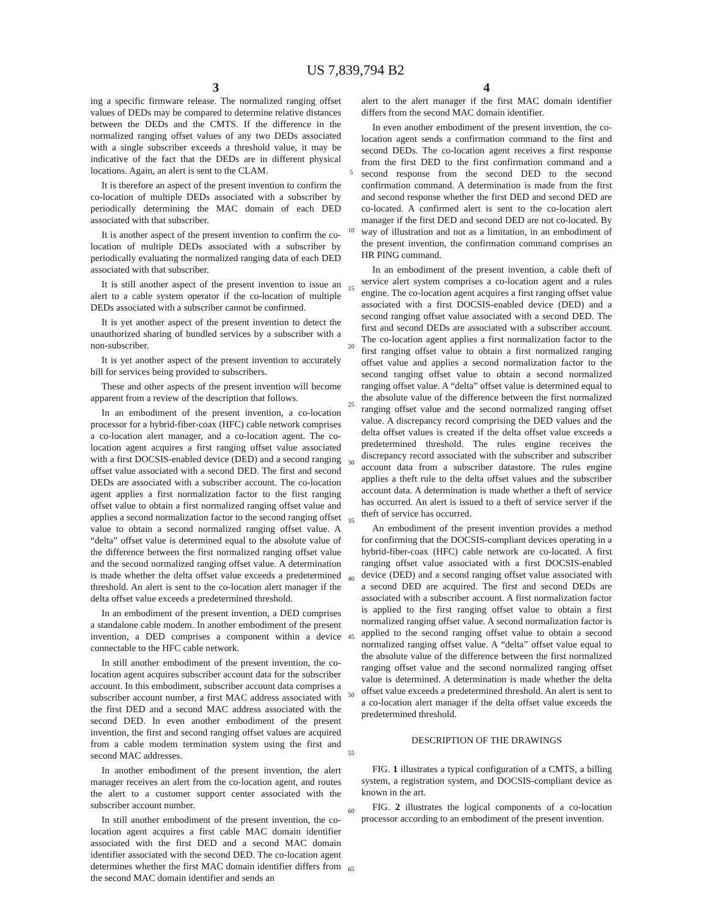US 7,839,794 B2
3
ing a specific firmware release. The normalized ranging offset values of DEDs may be compared to determine relative distances between the DEDs and the CMTS. If the difference in the normalized ranging offset values of any two DEDs associated with a single subscriber exceeds a threshold value, it may be indicative of the fact that the DEDs are in different physical locations. Again, an alert is sent to the CLAM.
It is therefore an aspect of the present invention to confirm the co-location of multiple DEDs associated with a subscriber by periodically determining the MAC domain of each DED associated with that subscriber.
It is another aspect of the present invention to confirm the co-location of multiple DEDs associated with a subscriber by periodically evaluating the normalized ranging data of each DED associated with that subscriber.
It is still another aspect of the present invention to issue an alert to a cable system operator if the co-location of multiple DEDs associated with a subscriber cannot be confirmed.
It is yet another aspect of the present invention to detect the unauthorized sharing of bundled services by a subscriber with a non-subscriber.
It is yet another aspect of the present invention to accurately bill for services being provided to subscribers.
These and other aspects of the present invention will become apparent from a review of the description that follows.
In an embodiment of the present invention, a co-location processor for a hybrid-fiber-coax (HFC) cable network comprises a co-location alert manager, and a co-location agent. The co-location agent acquires a first ranging offset value associated with a first DOCSIS-enabled device (DED) and a second ranging offset value associated with a second DED. The first and second DEDs are associated with a subscriber account. The co-location agent applies a first normalization factor to the first ranging offset value to obtain a first normalized ranging offset value and applies a second normalization factor to the second ranging offset value to obtain a second normalized ranging offset value. A “delta” offset value is determined equal to the absolute value of the difference between the first normalized ranging offset value and the second normalized ranging offset value. A determination is made whether the delta offset value exceeds a predetermined threshold. An alert is sent to the co-location alert manager if the delta offset value exceeds a predetermined threshold.
In an embodiment of the present invention, a DED comprises a standalone cable modem. In another embodiment of the present invention, a DED comprises a component within a device connectable to the HFC cable network.
In still another embodiment of the present invention, the co-location agent acquires subscriber account data for the subscriber account. In this embodiment, subscriber account data comprises a subscriber account number, a first MAC address associated with the first DED and a second MAC address associated with the second DED. In even another embodiment of the present invention, the first and second ranging offset values are acquired from a cable modem termination system using the first and second MAC addresses.
In another embodiment of the present invention, the alert manager receives an alert from the co-location agent, and routes the alert to a customer support center associated with the subscriber account number.
In still another embodiment of the present invention, the co-location agent acquires a first cable MAC domain identifier associated with the first DED and a second MAC domain identifier associated with the second DED. The co-location agent determines whether the first MAC domain identifier differs from the second MAC domain identifier and sends an
5
10
15
20
25
30
35
40
45
50
55
60
65
4
alert to the alert manager if the first MAC domain identifier differs from the second MAC domain identifier.
In even another embodiment of the present invention, the co-location agent sends a confirmation command to the first and second DEDs. The co-location agent receives a first response from the first DED to the first confirmation command and a second response from the second DED to the second confirmation command. A determination is made from the first and second response whether the first DED and second DED are co-located. A confirmed alert is sent to the co-location alert manager if the first DED and second DED are not co-located. By way of illustration and not as a limitation, in an embodiment of the present invention, the confirmation command comprises an HR PING command.
In an embodiment of the present invention, a cable theft of service alert system comprises a co-location agent and a rules engine. The co-location agent acquires a first ranging offset value associated with a first DOCSIS-enabled device (DED) and a second ranging offset value associated with a second DED. The first and second DEDs are associated with a subscriber account. The co-location agent applies a first normalization factor to the first ranging offset value to obtain a first normalized ranging offset value and applies a second normalization factor to the second ranging offset value to obtain a second normalized ranging offset value. A “delta” offset value is determined equal to the absolute value of the difference between the first normalized ranging offset value and the second normalized ranging offset value. A discrepancy record comprising the DED values and the delta offset values is created if the delta offset value exceeds a predetermined threshold. The rules engine receives the discrepancy record associated with the subscriber and subscriber account data from a subscriber datastore. The rules engine applies a theft rule to the delta offset values and the subscriber account data. A determination is made whether a theft of service has occurred. An alert is issued to a theft of service server if the theft of service has occurred.
An embodiment of the present invention provides a method for confirming that the DOCSIS-compliant devices operating in a hybrid-fiber-coax (HFC) cable network are co-located. A first ranging offset value associated with a first DOCSIS-enabled device (DED) and a second ranging offset value associated with a second DED are acquired. The first and second DEDs are associated with a subscriber account. A first normalization factor is applied to the first ranging offset value to obtain a first normalized ranging offset value. A second normalization factor is applied to the second ranging offset value to obtain a second normalized ranging offset value. A “delta” offset value equal to the absolute value of the difference between the first normalized ranging offset value and the second normalized ranging offset value is determined. A determination is made whether the delta offset value exceeds a predetermined threshold. An alert is sent to a co-location alert manager if the delta offset value exceeds the predetermined threshold.
DESCRIPTION OF THE DRAWINGS
FIG. 1 illustrates a typical configuration of a CMTS, a billing system, a registration system, and DOCSIS-compliant device as known in the art.
FIG. 2 illustrates the logical components of a co-location processor according to an embodiment of the present invention.